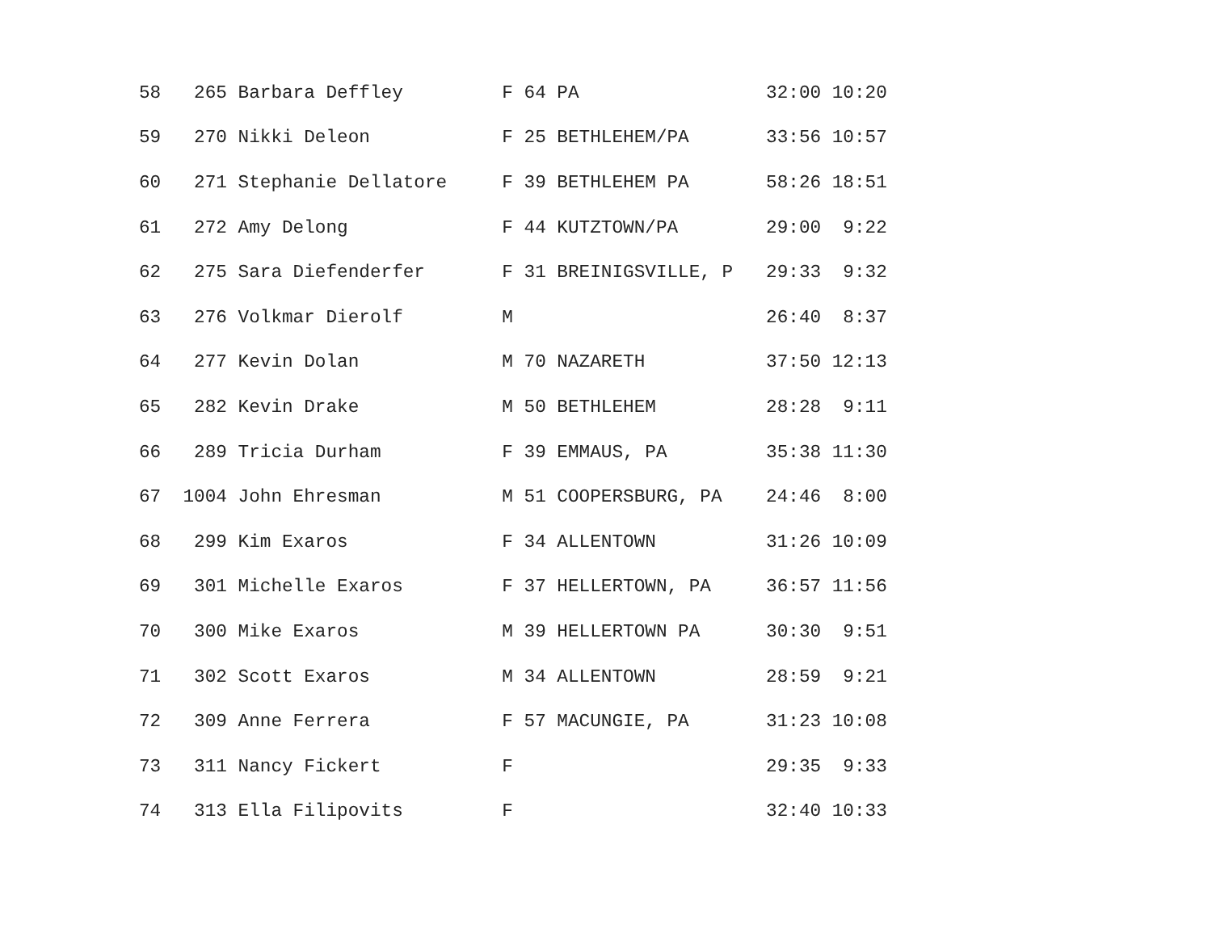| 58 265 Barbara Deffley F 64 PA 32:00 10:20 |
| 59 270 Nikki Deleon F 25 BETHLEHEM/PA 33:56 10:57 |
| 60 271 Stephanie Dellatore F 39 BETHLEHEM PA 58:26 18:51 |
| 61 272 Amy Delong F 44 KUTZTOWN/PA 29:00 9:22 |
| 62 275 Sara Diefenderfer F 31 BREINIGSVILLE, P 29:33 9:32 |
| 63 276 Volkmar Dierolf M 26:40 8:37 |
| 64 277 Kevin Dolan M 70 NAZARETH 37:50 12:13 |
| 65 282 Kevin Drake M 50 BETHLEHEM 28:28 9:11 |
| 66 289 Tricia Durham F 39 EMMAUS, PA 35:38 11:30 |
| 67 1004 John Ehresman M 51 COOPERSBURG, PA 24:46 8:00 |
| 68 299 Kim Exaros F 34 ALLENTOWN 31:26 10:09 |
| 69 301 Michelle Exaros F 37 HELLERTOWN, PA 36:57 11:56 |
| 70 300 Mike Exaros M 39 HELLERTOWN PA 30:30 9:51 |
| 71 302 Scott Exaros M 34 ALLENTOWN 28:59 9:21 |
| 72 309 Anne Ferrera F 57 MACUNGIE, PA 31:23 10:08 |
| 73 311 Nancy Fickert F 29:35 9:33 |
| 74 313 Ella Filipovits F 32:40 10:33 |